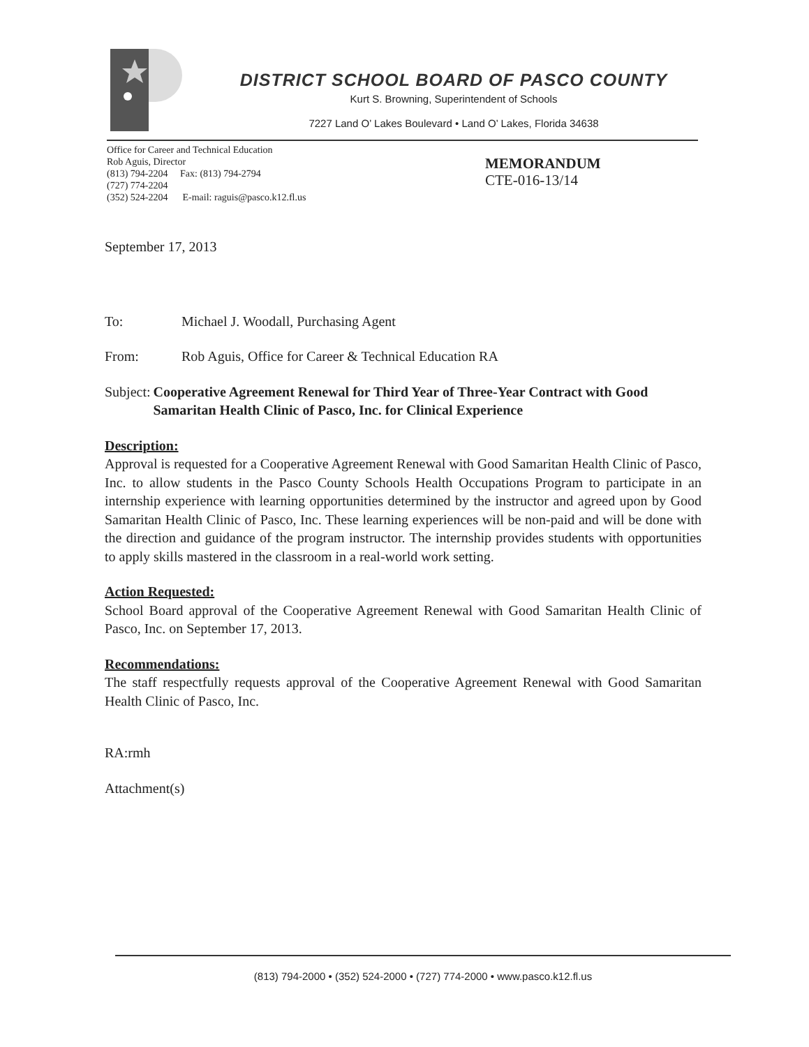DISTRICT SCHOOL BOARD OF PASCO COUNTY
Kurt S. Browning, Superintendent of Schools
7227 Land O’ Lakes Boulevard • Land O’ Lakes, Florida 34638
Office for Career and Technical Education
Rob Aguis, Director
(813) 794-2204 Fax: (813) 794-2794
(727) 774-2204
(352) 524-2204 E-mail: raguis@pasco.k12.fl.us
MEMORANDUM
CTE-016-13/14
September 17, 2013
To: Michael J. Woodall, Purchasing Agent
From: Rob Aguis, Office for Career & Technical Education RA
Subject: Cooperative Agreement Renewal for Third Year of Three-Year Contract with Good Samaritan Health Clinic of Pasco, Inc. for Clinical Experience
Description:
Approval is requested for a Cooperative Agreement Renewal with Good Samaritan Health Clinic of Pasco, Inc. to allow students in the Pasco County Schools Health Occupations Program to participate in an internship experience with learning opportunities determined by the instructor and agreed upon by Good Samaritan Health Clinic of Pasco, Inc. These learning experiences will be non-paid and will be done with the direction and guidance of the program instructor. The internship provides students with opportunities to apply skills mastered in the classroom in a real-world work setting.
Action Requested:
School Board approval of the Cooperative Agreement Renewal with Good Samaritan Health Clinic of Pasco, Inc. on September 17, 2013.
Recommendations:
The staff respectfully requests approval of the Cooperative Agreement Renewal with Good Samaritan Health Clinic of Pasco, Inc.
RA:rmh
Attachment(s)
(813) 794-2000 • (352) 524-2000 • (727) 774-2000 • www.pasco.k12.fl.us